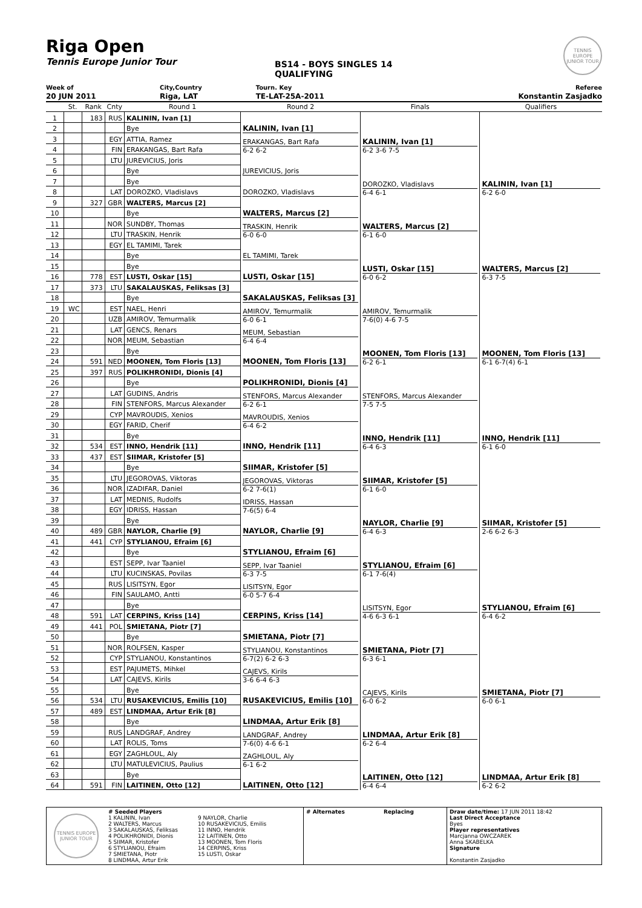Riga Open
Tennis Europe Junior Tour
BS14 - BOYS SINGLES 14
QUALIFYING
TENNIS EUROPE JUNIOR TOUR
| Week of | City,Country | Tourn. Key | Referee |
| 20 JUN 2011 | Riga, LAT | TE-LAT-25A-2011 | Konstantin Zasjadko |
| | St. | Rank | Cnty | Round 1 | Round 2 | Finals | Qualifiers |
| --- | --- | --- | --- | --- | --- | --- | --- |
| 1 | | 183 | RUS | KALININ, Ivan [1] | KALININ, Ivan [1] | KALININ, Ivan [1] 6-2 3-6 7-5 | KALININ, Ivan [1] 6-2 6-0 |
| 2 | | | | Bye | | | |
| 3 | | | EGY | ATTIA, Ramez | ERAKANGAS, Bart Rafa 6-2 6-2 | | |
| 4 | | | FIN | ERAKANGAS, Bart Rafa | | | |
| 5 | | | LTU | JUREVICIUS, Joris | JUREVICIUS, Joris | DOROZKO, Vladislavs 6-4 6-1 | |
| 6 | | | | Bye | | | |
| 7 | | | | Bye | DOROZKO, Vladislavs | | |
| 8 | | | LAT | DOROZKO, Vladislavs | | | |
| 9 | | 327 | GBR | WALTERS, Marcus [2] | WALTERS, Marcus [2] | WALTERS, Marcus [2] 6-1 6-0 | WALTERS, Marcus [2] 6-3 7-5 |
| 10 | | | | Bye | | | |
| 11 | | | NOR | SUNDBY, Thomas | TRASKIN, Henrik 6-0 6-0 | | |
| 12 | | | LTU | TRASKIN, Henrik | | | |
| 13 | | | EGY | EL TAMIMI, Tarek | EL TAMIMI, Tarek | LUSTI, Oskar [15] 6-0 6-2 | |
| 14 | | | | Bye | | | |
| 15 | | | | Bye | LUSTI, Oskar [15] | | |
| 16 | | 778 | EST | LUSTI, Oskar [15] | | | |
| 17 | | 373 | LTU | SAKALAUSKAS, Feliksas [3] | SAKALAUSKAS, Feliksas [3] | AMIROV, Temurmalik 7-6(0) 4-6 7-5 | MOONEN, Tom Floris [13] 6-1 6-7(4) 6-1 |
| 18 | | | | Bye | | | |
| 19 | WC | | EST | NAEL, Henri | AMIROV, Temurmalik 6-0 6-1 | | |
| 20 | | | UZB | AMIROV, Temurmalik | | | |
| 21 | | | LAT | GENCS, Renars | MEUM, Sebastian 6-4 6-4 | MOONEN, Tom Floris [13] 6-2 6-1 | |
| 22 | | | NOR | MEUM, Sebastian | | | |
| 23 | | | | Bye | MOONEN, Tom Floris [13] | | |
| 24 | | 591 | NED | MOONEN, Tom Floris [13] | | | |
| 25 | | 397 | RUS | POLIKHRONIDI, Dionis [4] | POLIKHRONIDI, Dionis [4] | STENFORS, Marcus Alexander 7-5 7-5 | INNO, Hendrik [11] 6-1 6-0 |
| 26 | | | | Bye | | | |
| 27 | | | LAT | GUDINS, Andris | STENFORS, Marcus Alexander 6-2 6-1 | | |
| 28 | | | FIN | STENFORS, Marcus Alexander | | | |
| 29 | | | CYP | MAVROUDIS, Xenios | MAVROUDIS, Xenios 6-4 6-2 | INNO, Hendrik [11] 6-4 6-3 | |
| 30 | | | EGY | FARID, Cherif | | | |
| 31 | | | | Bye | INNO, Hendrik [11] | | |
| 32 | | 534 | EST | INNO, Hendrik [11] | | | |
| 33 | | 437 | EST | SIIMAR, Kristofer [5] | SIIMAR, Kristofer [5] | SIIMAR, Kristofer [5] 6-1 6-0 | SIIMAR, Kristofer [5] 2-6 6-2 6-3 |
| 34 | | | | Bye | | | |
| 35 | | | LTU | JEGOROVAS, Viktoras | JEGOROVAS, Viktoras 6-2 7-6(1) | | |
| 36 | | | NOR | IZADIFAR, Daniel | | | |
| 37 | | | LAT | MEDNIS, Rudolfs | IDRISS, Hassan 7-6(5) 6-4 | NAYLOR, Charlie [9] 6-4 6-3 | |
| 38 | | | EGY | IDRISS, Hassan | | | |
| 39 | | | | Bye | NAYLOR, Charlie [9] | | |
| 40 | | 489 | GBR | NAYLOR, Charlie [9] | | | |
| 41 | | 441 | CYP | STYLIANOU, Efraim [6] | STYLIANOU, Efraim [6] | STYLIANOU, Efraim [6] 6-1 7-6(4) | STYLIANOU, Efraim [6] 6-4 6-2 |
| 42 | | | | Bye | | | |
| 43 | | | EST | SEPP, Ivar Taaniel | SEPP, Ivar Taaniel 6-3 7-5 | | |
| 44 | | | LTU | KUCINSKAS, Povilas | | | |
| 45 | | | RUS | LISITSYN, Egor | LISITSYN, Egor 6-0 5-7 6-4 | LISITSYN, Egor 4-6 6-3 6-1 | |
| 46 | | | FIN | SAULAMO, Antti | | | |
| 47 | | | | Bye | CERPINS, Kriss [14] | | |
| 48 | | 591 | LAT | CERPINS, Kriss [14] | | | |
| 49 | | 441 | POL | SMIETANA, Piotr [7] | SMIETANA, Piotr [7] | SMIETANA, Piotr [7] 6-3 6-1 | SMIETANA, Piotr [7] 6-0 6-1 |
| 50 | | | | Bye | | | |
| 51 | | | NOR | ROLFSEN, Kasper | STYLIANOU, Konstantinos 6-7(2) 6-2 6-3 | | |
| 52 | | | CYP | STYLIANOU, Konstantinos | | | |
| 53 | | | EST | PAJUMETS, Mihkel | CAJEVS, Kirils 3-6 6-4 6-3 | CAJEVS, Kirils 6-0 6-2 | |
| 54 | | | LAT | CAJEVS, Kirils | | | |
| 55 | | | | Bye | RUSAKEVICIUS, Emilis [10] | | |
| 56 | | 534 | LTU | RUSAKEVICIUS, Emilis [10] | | | |
| 57 | | 489 | EST | LINDMAA, Artur Erik [8] | LINDMAA, Artur Erik [8] | LINDMAA, Artur Erik [8] 6-2 6-4 | LINDMAA, Artur Erik [8] 6-2 6-2 |
| 58 | | | | Bye | | | |
| 59 | | | RUS | LANDGRAF, Andrey | LANDGRAF, Andrey 7-6(0) 4-6 6-1 | | |
| 60 | | | LAT | ROLIS, Toms | | | |
| 61 | | | EGY | ZAGHLOUL, Aly | ZAGHLOUL, Aly 6-1 6-2 | LAITINEN, Otto [12] 6-4 6-4 | |
| 62 | | | LTU | MATULEVICIUS, Paulius | | | |
| 63 | | | | Bye | LAITINEN, Otto [12] | | |
| 64 | | 591 | FIN | LAITINEN, Otto [12] | | | |
| TENNIS EUROPE JUNIOR TOUR | # Seeded Players 1 KALININ, Ivan 2 WALTERS, Marcus 3 SAKALAUSKAS, Feliksas 4 POLIKHRONIDI, Dionis 5 SIIMAR, Kristofer 6 STYLIANOU, Efraim 7 SMIETANA, Piotr 8 LINDMAA, Artur Erik | 9 NAYLOR, Charlie 10 RUSAKEVICIUS, Emilis 11 INNO, Hendrik 12 LAITINEN, Otto 13 MOONEN, Tom Floris 14 CERPINS, Kriss 15 LUSTI, Oskar | # Alternates | Replacing | Draw date/time: 17 JUN 2011 18:42 Last Direct Acceptance Byes Player representatives Marcjanna OWCZAREK Anna SKABELKA Signature Konstantin Zasjadko |